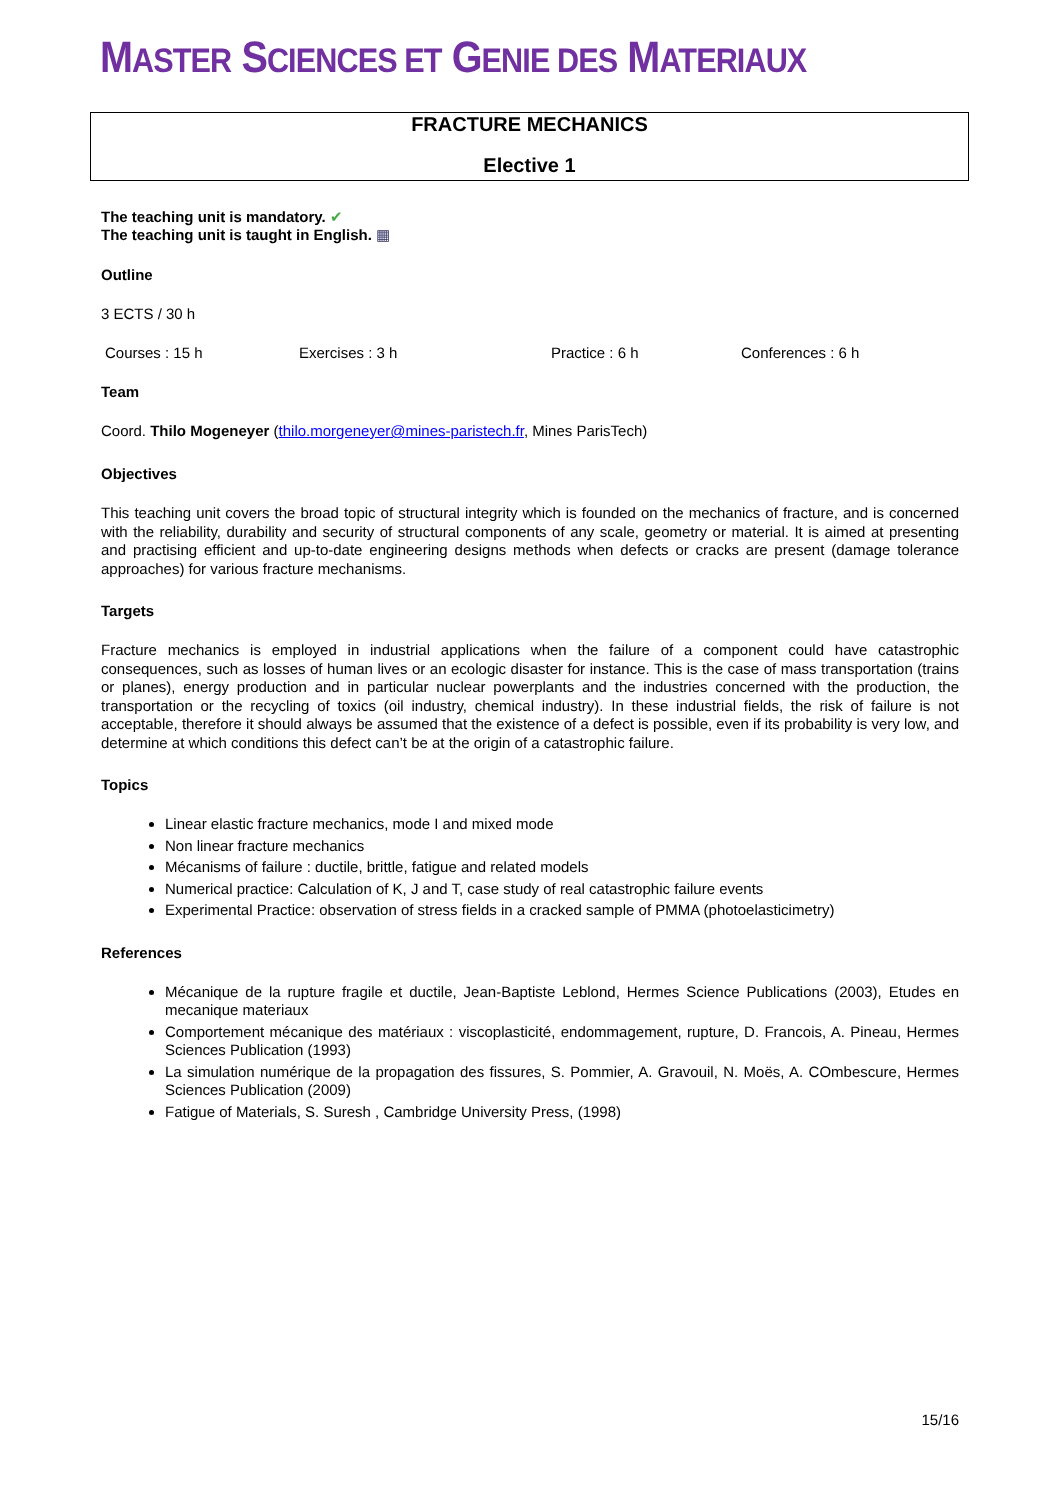MASTER SCIENCES ET GENIE DES MATERIAUX
FRACTURE MECHANICS
Elective 1
The teaching unit is mandatory. ✔
The teaching unit is taught in English. ▦
Outline
3 ECTS / 30 h
Courses : 15 h Exercises : 3 h Practice : 6 h Conferences : 6 h
Team
Coord. Thilo Mogeneyer (thilo.morgeneyer@mines-paristech.fr, Mines ParisTech)
Objectives
This teaching unit covers the broad topic of structural integrity which is founded on the mechanics of fracture, and is concerned with the reliability, durability and security of structural components of any scale, geometry or material. It is aimed at presenting and practising efficient and up-to-date engineering designs methods when defects or cracks are present (damage tolerance approaches) for various fracture mechanisms.
Targets
Fracture mechanics is employed in industrial applications when the failure of a component could have catastrophic consequences, such as losses of human lives or an ecologic disaster for instance. This is the case of mass transportation (trains or planes), energy production and in particular nuclear powerplants and the industries concerned with the production, the transportation or the recycling of toxics (oil industry, chemical industry). In these industrial fields, the risk of failure is not acceptable, therefore it should always be assumed that the existence of a defect is possible, even if its probability is very low, and determine at which conditions this defect can’t be at the origin of a catastrophic failure.
Topics
Linear elastic fracture mechanics, mode I and mixed mode
Non linear fracture mechanics
Mécanisms of failure : ductile, brittle, fatigue and related models
Numerical practice: Calculation of K, J and T, case study of real catastrophic failure events
Experimental Practice: observation of stress fields in a cracked sample of PMMA (photoelasticimetry)
References
Mécanique de la rupture fragile et ductile, Jean-Baptiste Leblond, Hermes Science Publications (2003), Etudes en mecanique materiaux
Comportement mécanique des matériaux : viscoplasticité, endommagement, rupture, D. Francois, A. Pineau, Hermes Sciences Publication (1993)
La simulation numérique de la propagation des fissures, S. Pommier, A. Gravouil, N. Moës, A. COmbescure, Hermes Sciences Publication (2009)
Fatigue of Materials, S. Suresh , Cambridge University Press, (1998)
15/16